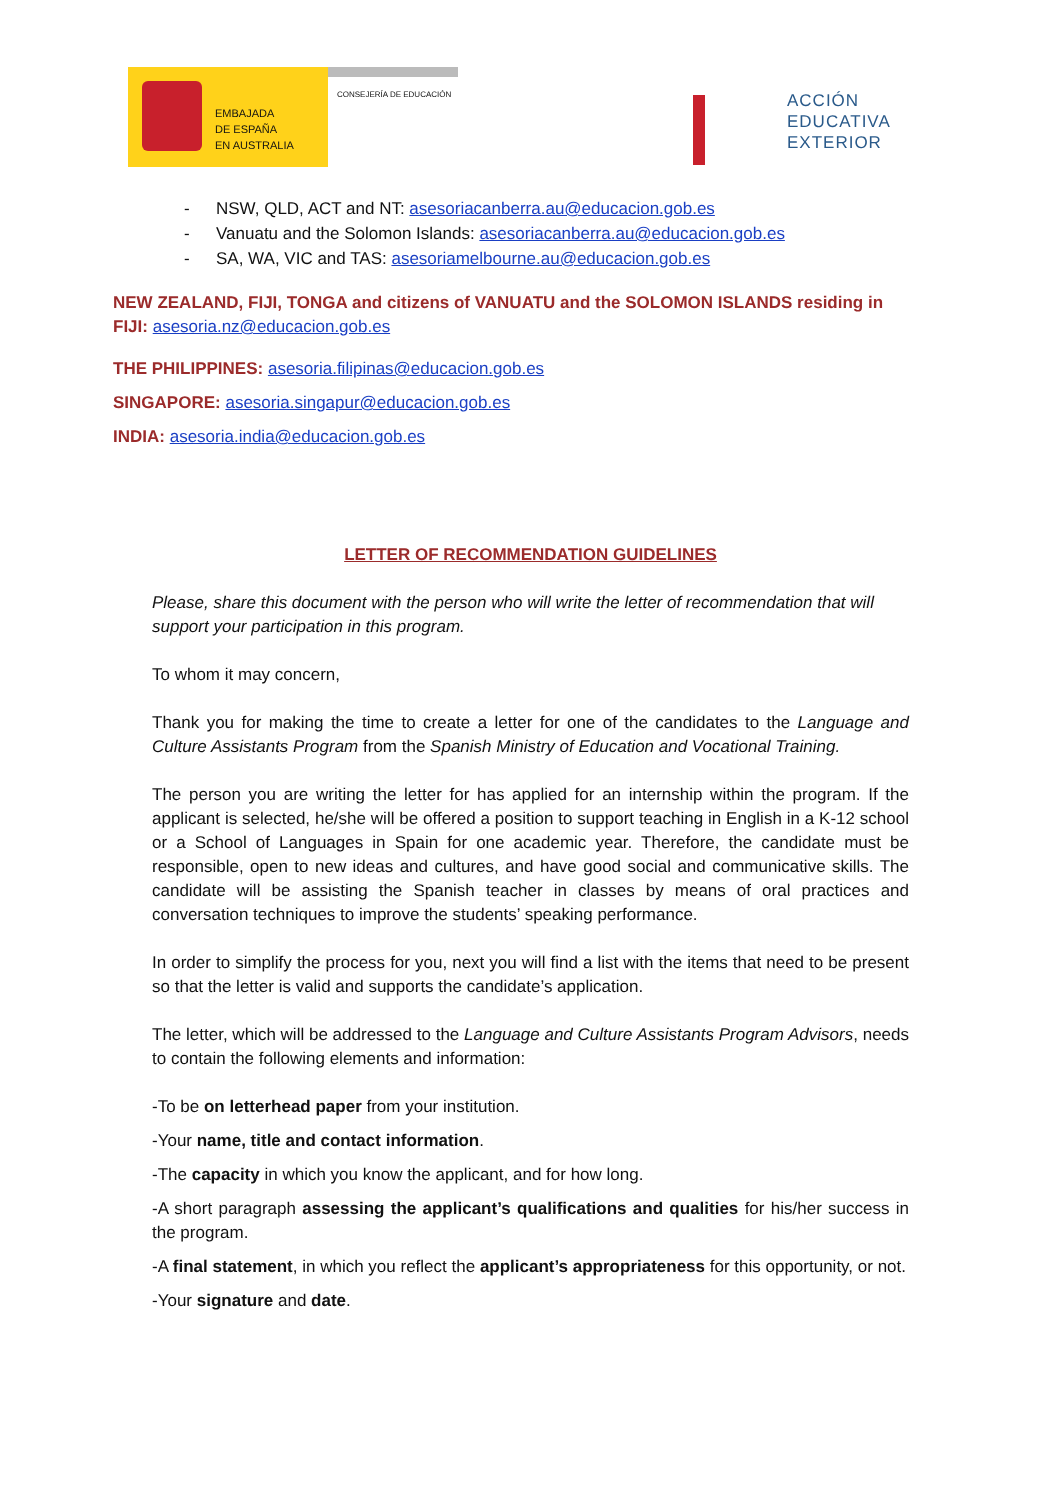EMBAJADA
DE ESPAÑA
EN AUSTRALIA
CONSEJERÍA DE EDUCACIÓN
ACCIÓN
EDUCATIVA
EXTERIOR
- NSW, QLD, ACT and NT: asesoriacanberra.au@educacion.gob.es
- Vanuatu and the Solomon Islands: asesoriacanberra.au@educacion.gob.es
- SA, WA, VIC and TAS: asesoriamelbourne.au@educacion.gob.es
NEW ZEALAND, FIJI, TONGA and citizens of VANUATU and the SOLOMON ISLANDS residing in FIJI: asesoria.nz@educacion.gob.es
THE PHILIPPINES: asesoria.filipinas@educacion.gob.es
SINGAPORE: asesoria.singapur@educacion.gob.es
INDIA: asesoria.india@educacion.gob.es
LETTER OF RECOMMENDATION GUIDELINES
Please, share this document with the person who will write the letter of recommendation that will support your participation in this program.
To whom it may concern,
Thank you for making the time to create a letter for one of the candidates to the Language and Culture Assistants Program from the Spanish Ministry of Education and Vocational Training.
The person you are writing the letter for has applied for an internship within the program. If the applicant is selected, he/she will be offered a position to support teaching in English in a K-12 school or a School of Languages in Spain for one academic year. Therefore, the candidate must be responsible, open to new ideas and cultures, and have good social and communicative skills. The candidate will be assisting the Spanish teacher in classes by means of oral practices and conversation techniques to improve the students’ speaking performance.
In order to simplify the process for you, next you will find a list with the items that need to be present so that the letter is valid and supports the candidate’s application.
The letter, which will be addressed to the Language and Culture Assistants Program Advisors, needs to contain the following elements and information:
-To be on letterhead paper from your institution.
-Your name, title and contact information.
-The capacity in which you know the applicant, and for how long.
-A short paragraph assessing the applicant’s qualifications and qualities for his/her success in the program.
-A final statement, in which you reflect the applicant’s appropriateness for this opportunity, or not.
-Your signature and date.